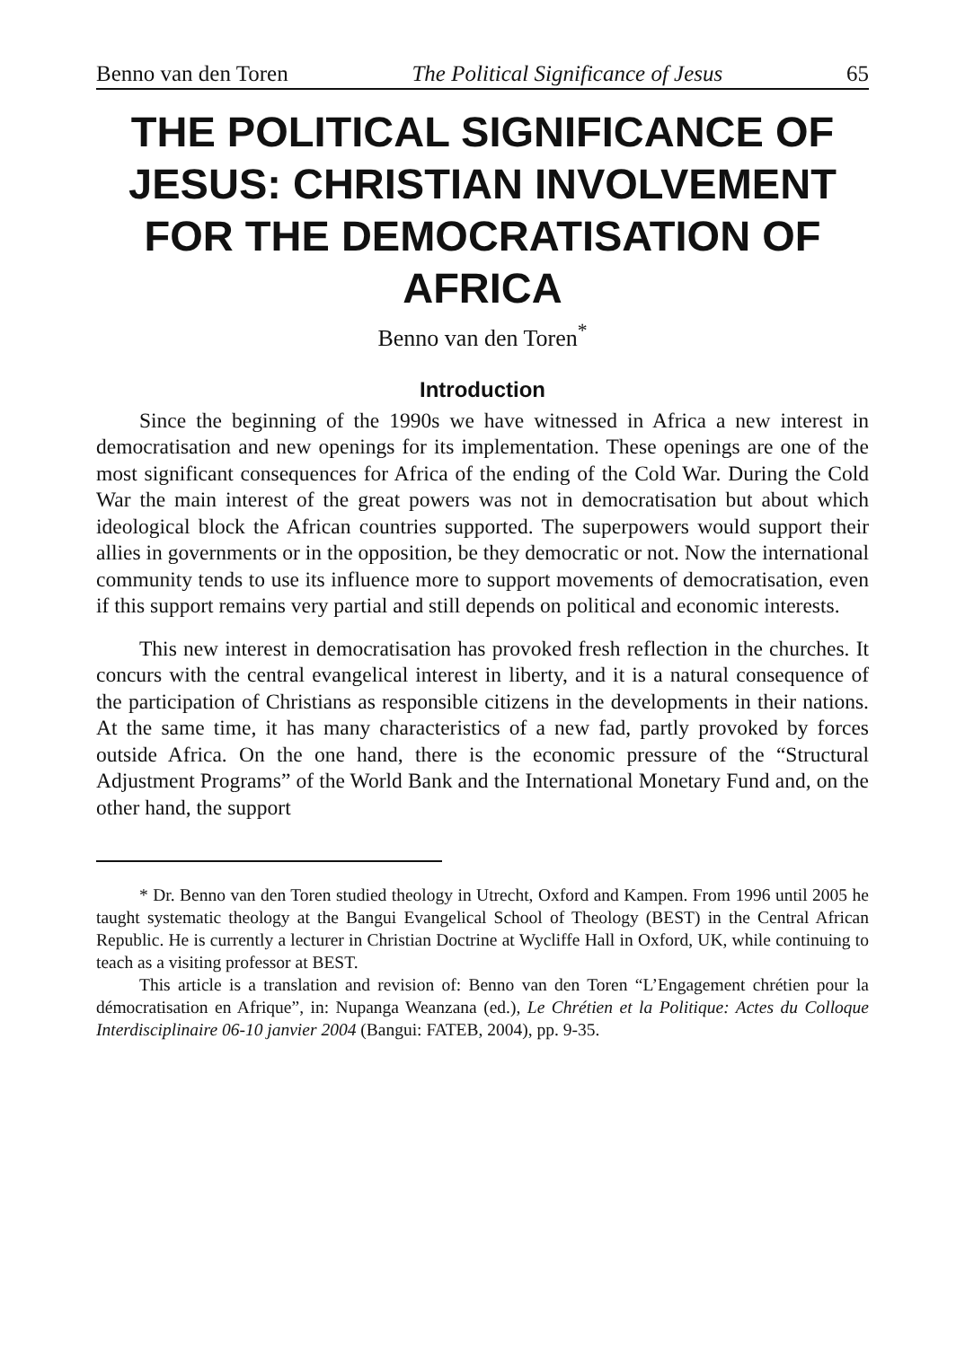Benno van den Toren The Political Significance of Jesus 65
THE POLITICAL SIGNIFICANCE OF JESUS: CHRISTIAN INVOLVEMENT FOR THE DEMOCRATISATION OF AFRICA
Benno van den Toren<sup>*</sup>
Introduction
Since the beginning of the 1990s we have witnessed in Africa a new interest in democratisation and new openings for its implementation. These openings are one of the most significant consequences for Africa of the ending of the Cold War. During the Cold War the main interest of the great powers was not in democratisation but about which ideological block the African countries supported. The superpowers would support their allies in governments or in the opposition, be they democratic or not. Now the international community tends to use its influence more to support movements of democratisation, even if this support remains very partial and still depends on political and economic interests.
This new interest in democratisation has provoked fresh reflection in the churches. It concurs with the central evangelical interest in liberty, and it is a natural consequence of the participation of Christians as responsible citizens in the developments in their nations. At the same time, it has many characteristics of a new fad, partly provoked by forces outside Africa. On the one hand, there is the economic pressure of the “Structural Adjustment Programs” of the World Bank and the International Monetary Fund and, on the other hand, the support
* Dr. Benno van den Toren studied theology in Utrecht, Oxford and Kampen. From 1996 until 2005 he taught systematic theology at the Bangui Evangelical School of Theology (BEST) in the Central African Republic. He is currently a lecturer in Christian Doctrine at Wycliffe Hall in Oxford, UK, while continuing to teach as a visiting professor at BEST.
This article is a translation and revision of: Benno van den Toren “L’Engagement chrétien pour la démocratisation en Afrique”, in: Nupanga Weanzana (ed.), Le Chrétien et la Politique: Actes du Colloque Interdisciplinaire 06-10 janvier 2004 (Bangui: FATEB, 2004), pp. 9-35.